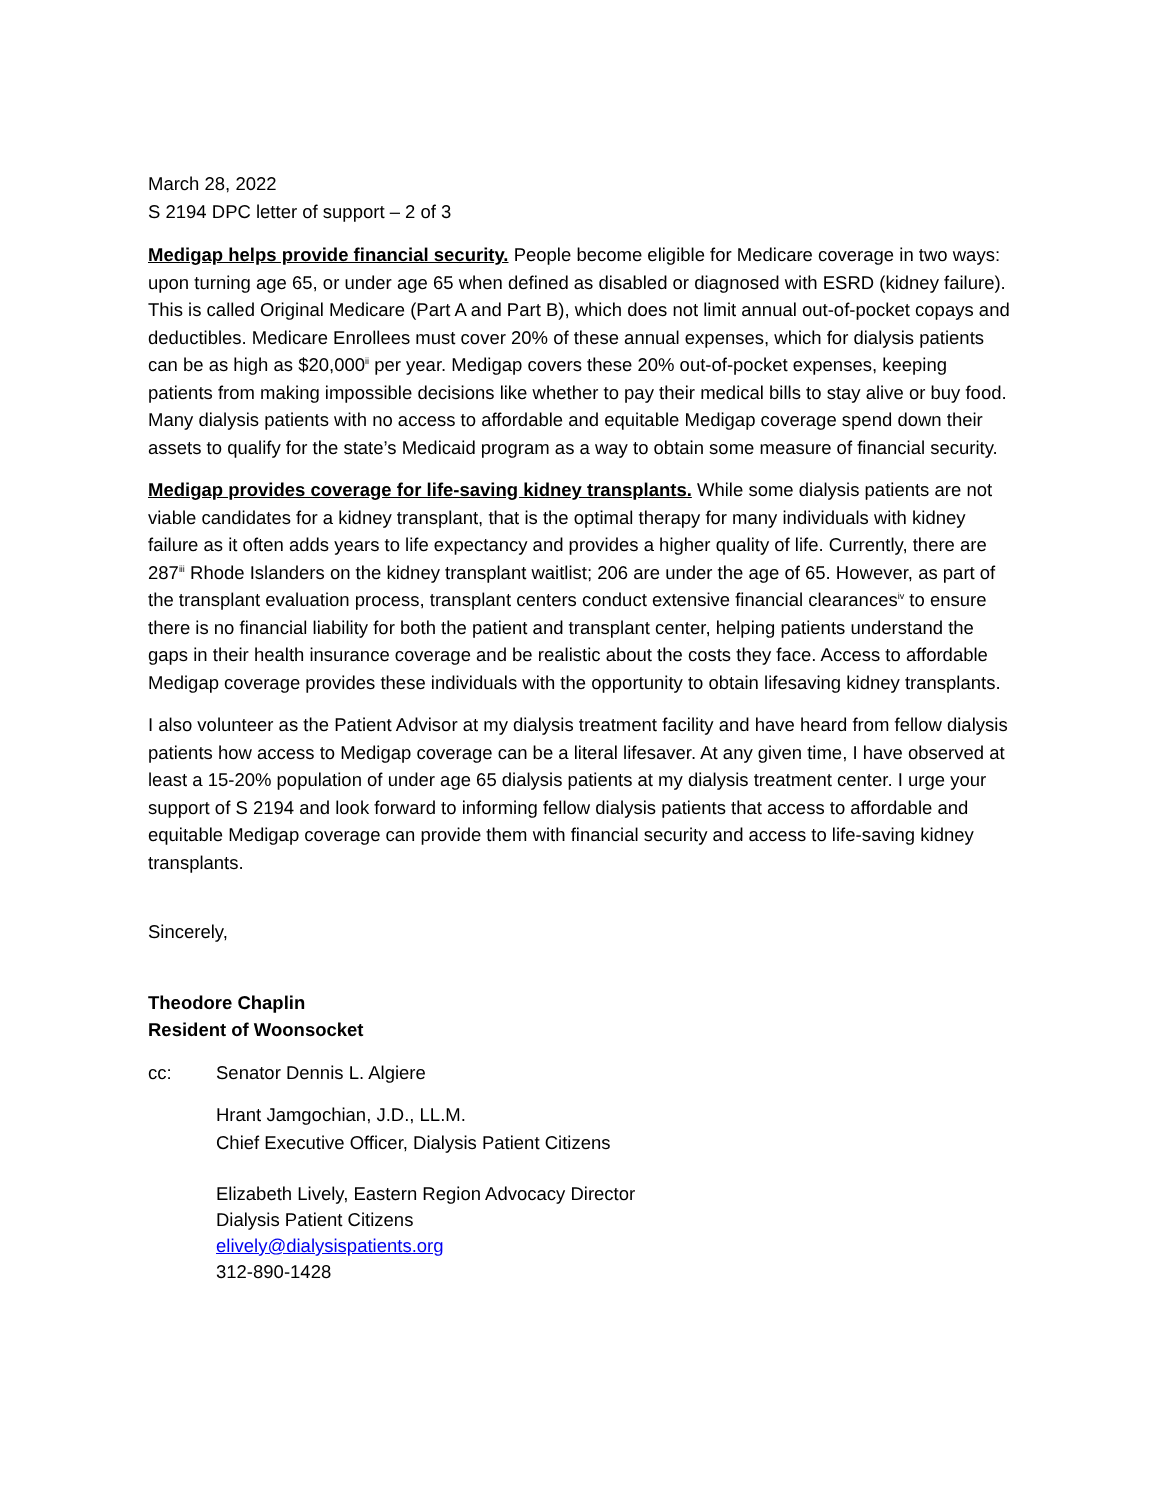March 28, 2022
S 2194 DPC letter of support – 2 of 3
Medigap helps provide financial security. People become eligible for Medicare coverage in two ways: upon turning age 65, or under age 65 when defined as disabled or diagnosed with ESRD (kidney failure). This is called Original Medicare (Part A and Part B), which does not limit annual out-of-pocket copays and deductibles. Medicare Enrollees must cover 20% of these annual expenses, which for dialysis patients can be as high as $20,000<sup>ii</sup> per year. Medigap covers these 20% out-of-pocket expenses, keeping patients from making impossible decisions like whether to pay their medical bills to stay alive or buy food. Many dialysis patients with no access to affordable and equitable Medigap coverage spend down their assets to qualify for the state’s Medicaid program as a way to obtain some measure of financial security.
Medigap provides coverage for life-saving kidney transplants. While some dialysis patients are not viable candidates for a kidney transplant, that is the optimal therapy for many individuals with kidney failure as it often adds years to life expectancy and provides a higher quality of life. Currently, there are 287<sup>iii</sup> Rhode Islanders on the kidney transplant waitlist; 206 are under the age of 65. However, as part of the transplant evaluation process, transplant centers conduct extensive financial clearances<sup>iv</sup> to ensure there is no financial liability for both the patient and transplant center, helping patients understand the gaps in their health insurance coverage and be realistic about the costs they face. Access to affordable Medigap coverage provides these individuals with the opportunity to obtain lifesaving kidney transplants.
I also volunteer as the Patient Advisor at my dialysis treatment facility and have heard from fellow dialysis patients how access to Medigap coverage can be a literal lifesaver. At any given time, I have observed at least a 15-20% population of under age 65 dialysis patients at my dialysis treatment center. I urge your support of S 2194 and look forward to informing fellow dialysis patients that access to affordable and equitable Medigap coverage can provide them with financial security and access to life-saving kidney transplants.
Sincerely,
Theodore Chaplin
Resident of Woonsocket
cc: Senator Dennis L. Algiere
Hrant Jamgochian, J.D., LL.M.
Chief Executive Officer, Dialysis Patient Citizens
Elizabeth Lively, Eastern Region Advocacy Director
Dialysis Patient Citizens
elively@dialysispatients.org
312-890-1428